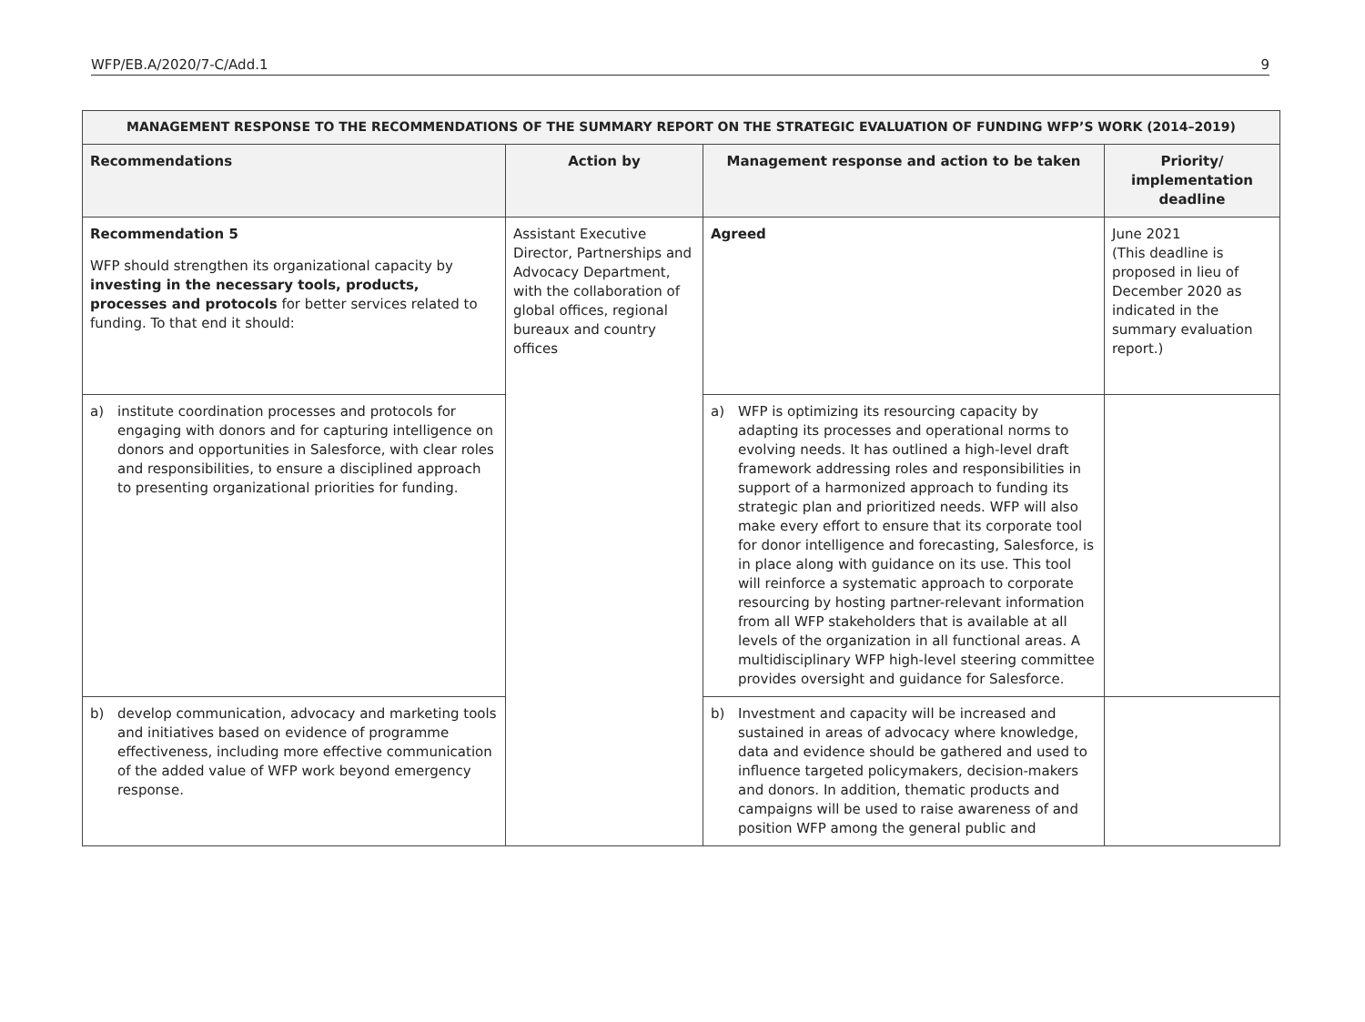WFP/EB.A/2020/7-C/Add.1 9
| MANAGEMENT RESPONSE TO THE RECOMMENDATIONS OF THE SUMMARY REPORT ON THE STRATEGIC EVALUATION OF FUNDING WFP’S WORK (2014–2019) | | | |
| --- | --- | --- | --- |
| Recommendations | Action by | Management response and action to be taken | Priority/ implementation deadline |
| Recommendation 5 WFP should strengthen its organizational capacity by investing in the necessary tools, products, processes and protocols for better services related to funding. To that end it should: | Assistant Executive Director, Partnerships and Advocacy Department, with the collaboration of global offices, regional bureaux and country offices | Agreed | June 2021 (This deadline is proposed in lieu of December 2020 as indicated in the summary evaluation report.) |
| a) institute coordination processes and protocols for engaging with donors and for capturing intelligence on donors and opportunities in Salesforce, with clear roles and responsibilities, to ensure a disciplined approach to presenting organizational priorities for funding. | | a) WFP is optimizing its resourcing capacity by adapting its processes and operational norms to evolving needs. It has outlined a high-level draft framework addressing roles and responsibilities in support of a harmonized approach to funding its strategic plan and prioritized needs. WFP will also make every effort to ensure that its corporate tool for donor intelligence and forecasting, Salesforce, is in place along with guidance on its use. This tool will reinforce a systematic approach to corporate resourcing by hosting partner-relevant information from all WFP stakeholders that is available at all levels of the organization in all functional areas. A multidisciplinary WFP high-level steering committee provides oversight and guidance for Salesforce. | |
| b) develop communication, advocacy and marketing tools and initiatives based on evidence of programme effectiveness, including more effective communication of the added value of WFP work beyond emergency response. | | b) Investment and capacity will be increased and sustained in areas of advocacy where knowledge, data and evidence should be gathered and used to influence targeted policymakers, decision-makers and donors. In addition, thematic products and campaigns will be used to raise awareness of and position WFP among the general public and | |